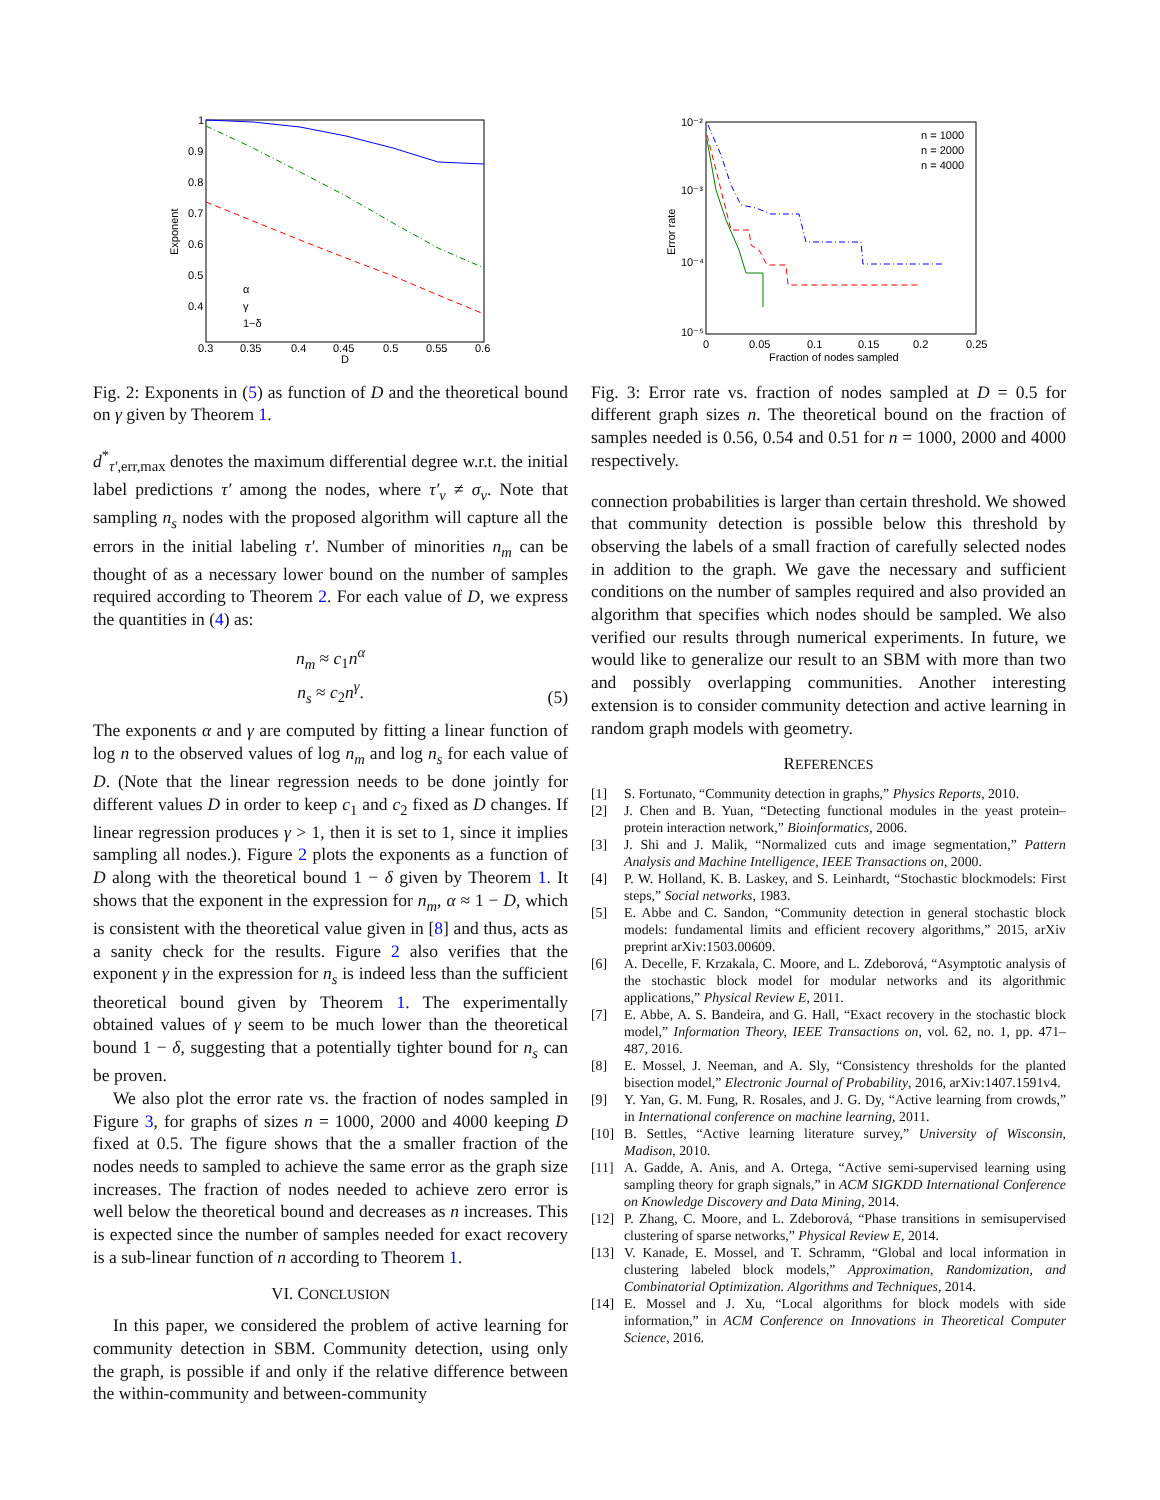1
0.9
0.8
0.7
0.6
0.5
0.4
0.3
0.35
0.4
0.45
0.5
0.55
0.6
D
Exponent
α
γ
1−δ
Fig. 2: Exponents in (5) as function of D and the theoretical bound on γ given by Theorem 1.
d<sup>*</sup><sub>τ′,err,max</sub> denotes the maximum differential degree w.r.t. the initial label predictions τ′ among the nodes, where τ′<sub>v</sub> ≠ σ<sub>v</sub>. Note that sampling n<sub>s</sub> nodes with the proposed algorithm will capture all the errors in the initial labeling τ′. Number of minorities n<sub>m</sub> can be thought of as a necessary lower bound on the number of samples required according to Theorem 2. For each value of D, we express the quantities in (4) as:
n<sub>m</sub> ≈ c<sub>1</sub>n<sup>α</sup>
n<sub>s</sub> ≈ c<sub>2</sub>n<sup>γ</sup>.
(5)
The exponents α and γ are computed by fitting a linear function of log n to the observed values of log n<sub>m</sub> and log n<sub>s</sub> for each value of D. (Note that the linear regression needs to be done jointly for different values D in order to keep c<sub>1</sub> and c<sub>2</sub> fixed as D changes. If linear regression produces γ > 1, then it is set to 1, since it implies sampling all nodes.). Figure 2 plots the exponents as a function of D along with the theoretical bound 1 − δ given by Theorem 1. It shows that the exponent in the expression for n<sub>m</sub>, α ≈ 1 − D, which is consistent with the theoretical value given in [8] and thus, acts as a sanity check for the results. Figure 2 also verifies that the exponent γ in the expression for n<sub>s</sub> is indeed less than the sufficient theoretical bound given by Theorem 1. The experimentally obtained values of γ seem to be much lower than the theoretical bound 1 − δ, suggesting that a potentially tighter bound for n<sub>s</sub> can be proven.
We also plot the error rate vs. the fraction of nodes sampled in Figure 3, for graphs of sizes n = 1000, 2000 and 4000 keeping D fixed at 0.5. The figure shows that the a smaller fraction of the nodes needs to sampled to achieve the same error as the graph size increases. The fraction of nodes needed to achieve zero error is well below the theoretical bound and decreases as n increases. This is expected since the number of samples needed for exact recovery is a sub-linear function of n according to Theorem 1.
VI. CONCLUSION
In this paper, we considered the problem of active learning for community detection in SBM. Community detection, using only the graph, is possible if and only if the relative difference between the within-community and between-community
10⁻²
10⁻³
10⁻⁴
10⁻⁵
0
0.05
0.1
0.15
0.2
0.25
Fraction of nodes sampled
Error rate
n = 1000
n = 2000
n = 4000
Fig. 3: Error rate vs. fraction of nodes sampled at D = 0.5 for different graph sizes n. The theoretical bound on the fraction of samples needed is 0.56, 0.54 and 0.51 for n = 1000, 2000 and 4000 respectively.
connection probabilities is larger than certain threshold. We showed that community detection is possible below this threshold by observing the labels of a small fraction of carefully selected nodes in addition to the graph. We gave the necessary and sufficient conditions on the number of samples required and also provided an algorithm that specifies which nodes should be sampled. We also verified our results through numerical experiments. In future, we would like to generalize our result to an SBM with more than two and possibly overlapping communities. Another interesting extension is to consider community detection and active learning in random graph models with geometry.
REFERENCES
[1] S. Fortunato, “Community detection in graphs,” Physics Reports, 2010.
[2] J. Chen and B. Yuan, “Detecting functional modules in the yeast protein–protein interaction network,” Bioinformatics, 2006.
[3] J. Shi and J. Malik, “Normalized cuts and image segmentation,” Pattern Analysis and Machine Intelligence, IEEE Transactions on, 2000.
[4] P. W. Holland, K. B. Laskey, and S. Leinhardt, “Stochastic blockmodels: First steps,” Social networks, 1983.
[5] E. Abbe and C. Sandon, “Community detection in general stochastic block models: fundamental limits and efficient recovery algorithms,” 2015, arXiv preprint arXiv:1503.00609.
[6] A. Decelle, F. Krzakala, C. Moore, and L. Zdeborová, “Asymptotic analysis of the stochastic block model for modular networks and its algorithmic applications,” Physical Review E, 2011.
[7] E. Abbe, A. S. Bandeira, and G. Hall, “Exact recovery in the stochastic block model,” Information Theory, IEEE Transactions on, vol. 62, no. 1, pp. 471–487, 2016.
[8] E. Mossel, J. Neeman, and A. Sly, “Consistency thresholds for the planted bisection model,” Electronic Journal of Probability, 2016, arXiv:1407.1591v4.
[9] Y. Yan, G. M. Fung, R. Rosales, and J. G. Dy, “Active learning from crowds,” in International conference on machine learning, 2011.
[10] B. Settles, “Active learning literature survey,” University of Wisconsin, Madison, 2010.
[11] A. Gadde, A. Anis, and A. Ortega, “Active semi-supervised learning using sampling theory for graph signals,” in ACM SIGKDD International Conference on Knowledge Discovery and Data Mining, 2014.
[12] P. Zhang, C. Moore, and L. Zdeborová, “Phase transitions in semisupervised clustering of sparse networks,” Physical Review E, 2014.
[13] V. Kanade, E. Mossel, and T. Schramm, “Global and local information in clustering labeled block models,” Approximation, Randomization, and Combinatorial Optimization. Algorithms and Techniques, 2014.
[14] E. Mossel and J. Xu, “Local algorithms for block models with side information,” in ACM Conference on Innovations in Theoretical Computer Science, 2016.